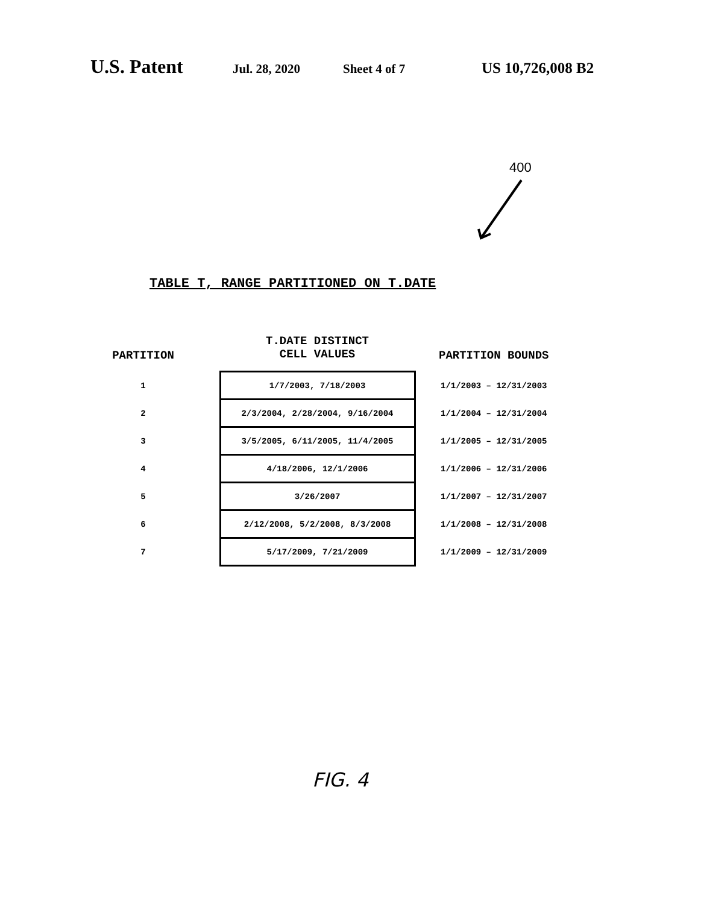U.S. Patent
Jul. 28, 2020 Sheet 4 of 7
US 10,726,008 B2
400
TABLE T, RANGE PARTITIONED ON T.DATE
| PARTITION | | T.DATE DISTINCT CELL VALUES | | PARTITION BOUNDS |
| --- | --- | --- | --- | --- |
| 1 | | 1/7/2003, 7/18/2003 | | 1/1/2003 – 12/31/2003 |
| 2 | | 2/3/2004, 2/28/2004, 9/16/2004 | | 1/1/2004 – 12/31/2004 |
| 3 | | 3/5/2005, 6/11/2005, 11/4/2005 | | 1/1/2005 – 12/31/2005 |
| 4 | | 4/18/2006, 12/1/2006 | | 1/1/2006 – 12/31/2006 |
| 5 | | 3/26/2007 | | 1/1/2007 – 12/31/2007 |
| 6 | | 2/12/2008, 5/2/2008, 8/3/2008 | | 1/1/2008 – 12/31/2008 |
| 7 | | 5/17/2009, 7/21/2009 | | 1/1/2009 – 12/31/2009 |
FIG. 4